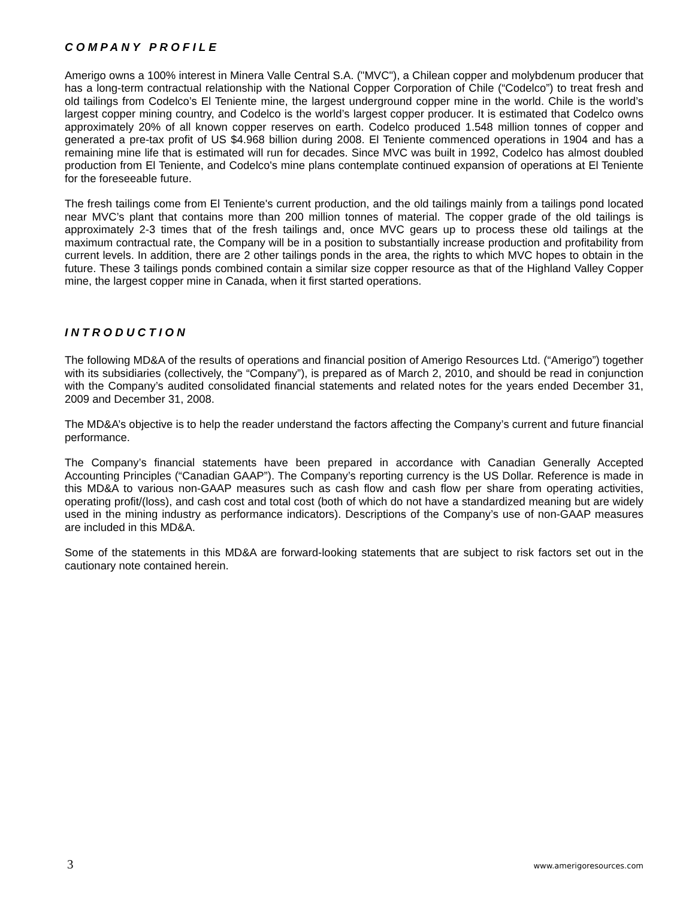COMPANY PROFILE
Amerigo owns a 100% interest in Minera Valle Central S.A. ("MVC"), a Chilean copper and molybdenum producer that has a long-term contractual relationship with the National Copper Corporation of Chile (“Codelco”) to treat fresh and old tailings from Codelco’s El Teniente mine, the largest underground copper mine in the world. Chile is the world’s largest copper mining country, and Codelco is the world’s largest copper producer. It is estimated that Codelco owns approximately 20% of all known copper reserves on earth. Codelco produced 1.548 million tonnes of copper and generated a pre-tax profit of US $4.968 billion during 2008. El Teniente commenced operations in 1904 and has a remaining mine life that is estimated will run for decades. Since MVC was built in 1992, Codelco has almost doubled production from El Teniente, and Codelco's mine plans contemplate continued expansion of operations at El Teniente for the foreseeable future.
The fresh tailings come from El Teniente's current production, and the old tailings mainly from a tailings pond located near MVC’s plant that contains more than 200 million tonnes of material. The copper grade of the old tailings is approximately 2-3 times that of the fresh tailings and, once MVC gears up to process these old tailings at the maximum contractual rate, the Company will be in a position to substantially increase production and profitability from current levels. In addition, there are 2 other tailings ponds in the area, the rights to which MVC hopes to obtain in the future. These 3 tailings ponds combined contain a similar size copper resource as that of the Highland Valley Copper mine, the largest copper mine in Canada, when it first started operations.
INTRODUCTION
The following MD&A of the results of operations and financial position of Amerigo Resources Ltd. (“Amerigo”) together with its subsidiaries (collectively, the “Company”), is prepared as of March 2, 2010, and should be read in conjunction with the Company’s audited consolidated financial statements and related notes for the years ended December 31, 2009 and December 31, 2008.
The MD&A’s objective is to help the reader understand the factors affecting the Company’s current and future financial performance.
The Company’s financial statements have been prepared in accordance with Canadian Generally Accepted Accounting Principles (“Canadian GAAP”). The Company’s reporting currency is the US Dollar. Reference is made in this MD&A to various non-GAAP measures such as cash flow and cash flow per share from operating activities, operating profit/(loss), and cash cost and total cost (both of which do not have a standardized meaning but are widely used in the mining industry as performance indicators). Descriptions of the Company’s use of non-GAAP measures are included in this MD&A.
Some of the statements in this MD&A are forward-looking statements that are subject to risk factors set out in the cautionary note contained herein.
3 www.amerigoresources.com